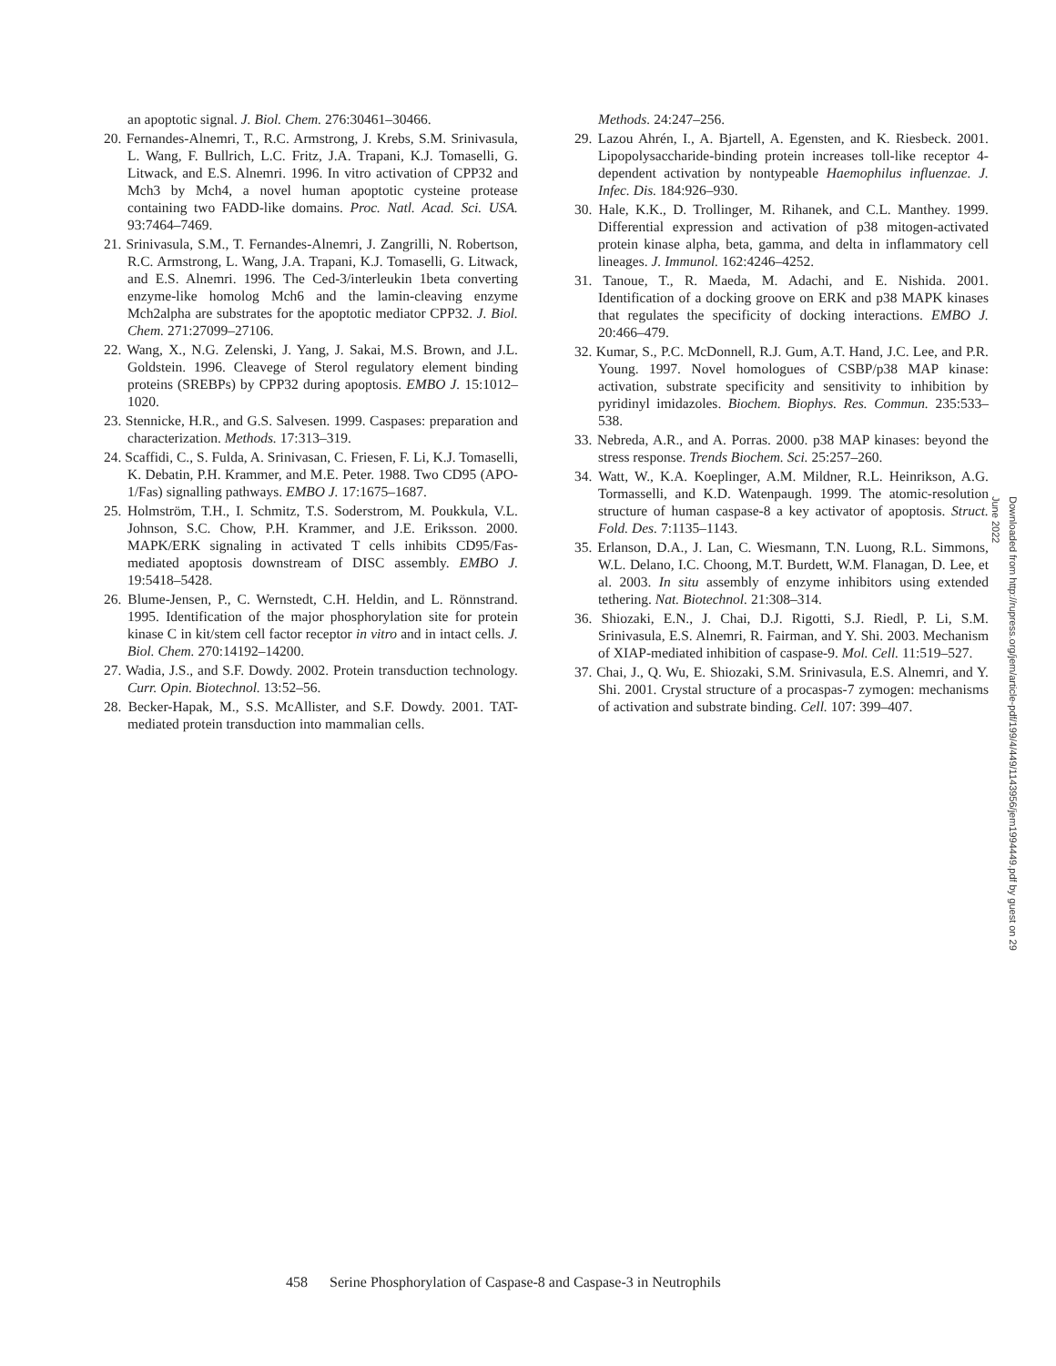an apoptotic signal. J. Biol. Chem. 276:30461–30466.
20. Fernandes-Alnemri, T., R.C. Armstrong, J. Krebs, S.M. Srinivasula, L. Wang, F. Bullrich, L.C. Fritz, J.A. Trapani, K.J. Tomaselli, G. Litwack, and E.S. Alnemri. 1996. In vitro activation of CPP32 and Mch3 by Mch4, a novel human apoptotic cysteine protease containing two FADD-like domains. Proc. Natl. Acad. Sci. USA. 93:7464–7469.
21. Srinivasula, S.M., T. Fernandes-Alnemri, J. Zangrilli, N. Robertson, R.C. Armstrong, L. Wang, J.A. Trapani, K.J. Tomaselli, G. Litwack, and E.S. Alnemri. 1996. The Ced-3/interleukin 1beta converting enzyme-like homolog Mch6 and the lamin-cleaving enzyme Mch2alpha are substrates for the apoptotic mediator CPP32. J. Biol. Chem. 271:27099–27106.
22. Wang, X., N.G. Zelenski, J. Yang, J. Sakai, M.S. Brown, and J.L. Goldstein. 1996. Cleavege of Sterol regulatory element binding proteins (SREBPs) by CPP32 during apoptosis. EMBO J. 15:1012–1020.
23. Stennicke, H.R., and G.S. Salvesen. 1999. Caspases: preparation and characterization. Methods. 17:313–319.
24. Scaffidi, C., S. Fulda, A. Srinivasan, C. Friesen, F. Li, K.J. Tomaselli, K. Debatin, P.H. Krammer, and M.E. Peter. 1988. Two CD95 (APO-1/Fas) signalling pathways. EMBO J. 17:1675–1687.
25. Holmström, T.H., I. Schmitz, T.S. Soderstrom, M. Poukkula, V.L. Johnson, S.C. Chow, P.H. Krammer, and J.E. Eriksson. 2000. MAPK/ERK signaling in activated T cells inhibits CD95/Fas-mediated apoptosis downstream of DISC assembly. EMBO J. 19:5418–5428.
26. Blume-Jensen, P., C. Wernstedt, C.H. Heldin, and L. Rönnstrand. 1995. Identification of the major phosphorylation site for protein kinase C in kit/stem cell factor receptor in vitro and in intact cells. J. Biol. Chem. 270:14192–14200.
27. Wadia, J.S., and S.F. Dowdy. 2002. Protein transduction technology. Curr. Opin. Biotechnol. 13:52–56.
28. Becker-Hapak, M., S.S. McAllister, and S.F. Dowdy. 2001. TAT-mediated protein transduction into mammalian cells.
Methods. 24:247–256.
29. Lazou Ahrén, I., A. Bjartell, A. Egensten, and K. Riesbeck. 2001. Lipopolysaccharide-binding protein increases toll-like receptor 4-dependent activation by nontypeable Haemophilus influenzae. J. Infec. Dis. 184:926–930.
30. Hale, K.K., D. Trollinger, M. Rihanek, and C.L. Manthey. 1999. Differential expression and activation of p38 mitogen-activated protein kinase alpha, beta, gamma, and delta in inflammatory cell lineages. J. Immunol. 162:4246–4252.
31. Tanoue, T., R. Maeda, M. Adachi, and E. Nishida. 2001. Identification of a docking groove on ERK and p38 MAPK kinases that regulates the specificity of docking interactions. EMBO J. 20:466–479.
32. Kumar, S., P.C. McDonnell, R.J. Gum, A.T. Hand, J.C. Lee, and P.R. Young. 1997. Novel homologues of CSBP/p38 MAP kinase: activation, substrate specificity and sensitivity to inhibition by pyridinyl imidazoles. Biochem. Biophys. Res. Commun. 235:533–538.
33. Nebreda, A.R., and A. Porras. 2000. p38 MAP kinases: beyond the stress response. Trends Biochem. Sci. 25:257–260.
34. Watt, W., K.A. Koeplinger, A.M. Mildner, R.L. Heinrikson, A.G. Tormasselli, and K.D. Watenpaugh. 1999. The atomic-resolution structure of human caspase-8 a key activator of apoptosis. Struct. Fold. Des. 7:1135–1143.
35. Erlanson, D.A., J. Lan, C. Wiesmann, T.N. Luong, R.L. Simmons, W.L. Delano, I.C. Choong, M.T. Burdett, W.M. Flanagan, D. Lee, et al. 2003. In situ assembly of enzyme inhibitors using extended tethering. Nat. Biotechnol. 21:308–314.
36. Shiozaki, E.N., J. Chai, D.J. Rigotti, S.J. Riedl, P. Li, S.M. Srinivasula, E.S. Alnemri, R. Fairman, and Y. Shi. 2003. Mechanism of XIAP-mediated inhibition of caspase-9. Mol. Cell. 11:519–527.
37. Chai, J., Q. Wu, E. Shiozaki, S.M. Srinivasula, E.S. Alnemri, and Y. Shi. 2001. Crystal structure of a procaspas-7 zymogen: mechanisms of activation and substrate binding. Cell. 107: 399–407.
Downloaded from http://rupress.org/jem/article-pdf/199/4/449/1143956/jem1994449.pdf by guest on 29 June 2022
458 Serine Phosphorylation of Caspase-8 and Caspase-3 in Neutrophils